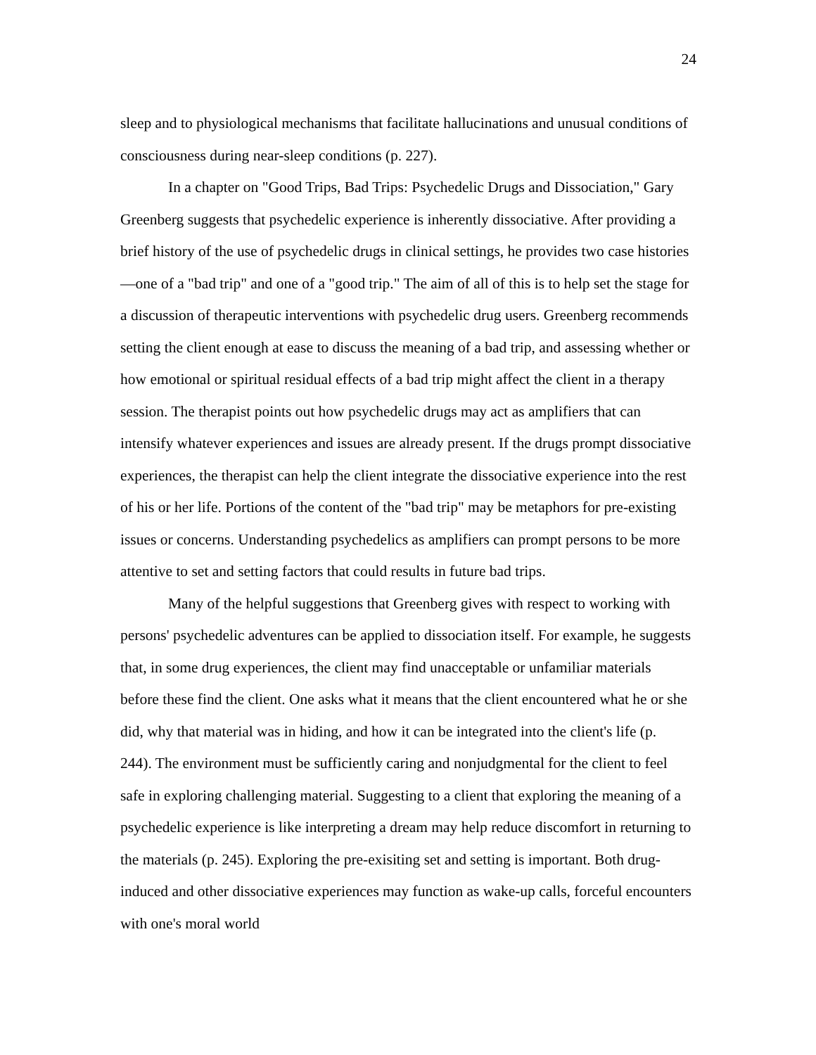24
sleep and to physiological mechanisms that facilitate hallucinations and unusual conditions of consciousness during near-sleep conditions (p. 227).
In a chapter on "Good Trips, Bad Trips: Psychedelic Drugs and Dissociation," Gary Greenberg suggests that psychedelic experience is inherently dissociative. After providing a brief history of the use of psychedelic drugs in clinical settings, he provides two case histories—one of a "bad trip" and one of a "good trip." The aim of all of this is to help set the stage for a discussion of therapeutic interventions with psychedelic drug users. Greenberg recommends setting the client enough at ease to discuss the meaning of a bad trip, and assessing whether or how emotional or spiritual residual effects of a bad trip might affect the client in a therapy session. The therapist points out how psychedelic drugs may act as amplifiers that can intensify whatever experiences and issues are already present. If the drugs prompt dissociative experiences, the therapist can help the client integrate the dissociative experience into the rest of his or her life. Portions of the content of the "bad trip" may be metaphors for pre-existing issues or concerns. Understanding psychedelics as amplifiers can prompt persons to be more attentive to set and setting factors that could results in future bad trips.
Many of the helpful suggestions that Greenberg gives with respect to working with persons' psychedelic adventures can be applied to dissociation itself. For example, he suggests that, in some drug experiences, the client may find unacceptable or unfamiliar materials before these find the client. One asks what it means that the client encountered what he or she did, why that material was in hiding, and how it can be integrated into the client's life (p. 244). The environment must be sufficiently caring and nonjudgmental for the client to feel safe in exploring challenging material. Suggesting to a client that exploring the meaning of a psychedelic experience is like interpreting a dream may help reduce discomfort in returning to the materials (p. 245). Exploring the pre-exisiting set and setting is important. Both drug-induced and other dissociative experiences may function as wake-up calls, forceful encounters with one's moral world